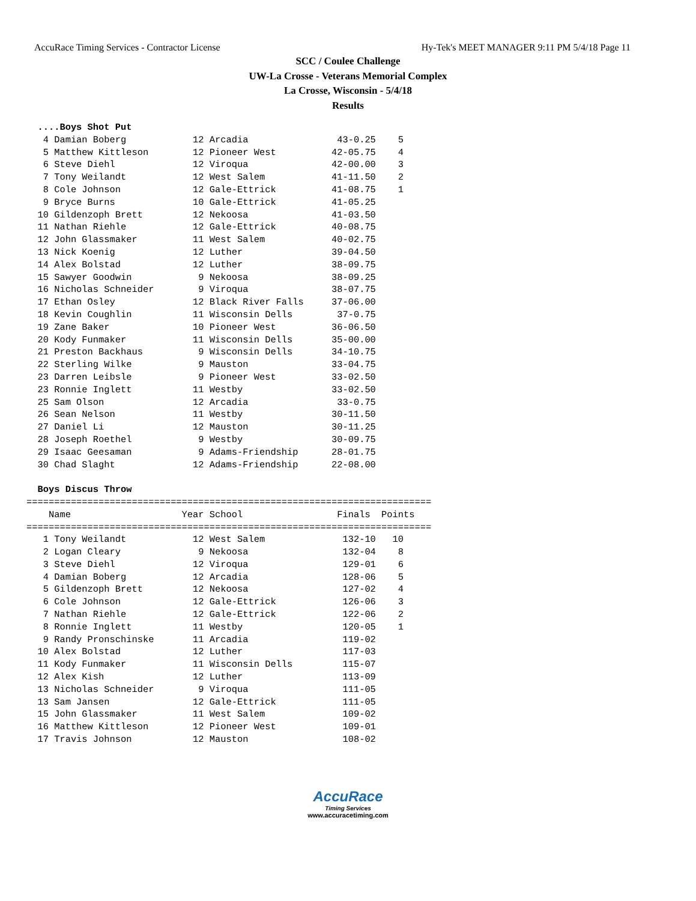AccuRace Timing Services - Contractor License Hy-Tek's MEET MANAGER 9:11 PM 5/4/18 Page 11
SCC / Coulee Challenge
UW-La Crosse - Veterans Memorial Complex
La Crosse, Wisconsin - 5/4/18
Results
  ....Boys Shot Put
   4 Damian Boberg            12 Arcadia                43-0.25    5
   5 Matthew Kittleson        12 Pioneer West          42-05.75    4
   6 Steve Diehl              12 Viroqua               42-00.00    3
   7 Tony Weilandt            12 West Salem            41-11.50    2
   8 Cole Johnson             12 Gale-Ettrick          41-08.75    1
   9 Bryce Burns              10 Gale-Ettrick          41-05.25
  10 Gildenzoph Brett         12 Nekoosa               41-03.50
  11 Nathan Riehle            12 Gale-Ettrick          40-08.75
  12 John Glassmaker          11 West Salem            40-02.75
  13 Nick Koenig              12 Luther                39-04.50
  14 Alex Bolstad             12 Luther                38-09.75
  15 Sawyer Goodwin            9 Nekoosa               38-09.25
  16 Nicholas Schneider        9 Viroqua               38-07.75
  17 Ethan Osley              12 Black River Falls     37-06.00
  18 Kevin Coughlin           11 Wisconsin Dells        37-0.75
  19 Zane Baker               10 Pioneer West          36-06.50
  20 Kody Funmaker            11 Wisconsin Dells       35-00.00
  21 Preston Backhaus          9 Wisconsin Dells       34-10.75
  22 Sterling Wilke            9 Mauston               33-04.75
  23 Darren Leibsle            9 Pioneer West          33-02.50
  23 Ronnie Inglett           11 Westby                33-02.50
  25 Sam Olson                12 Arcadia                33-0.75
  26 Sean Nelson              11 Westby                30-11.50
  27 Daniel Li                12 Mauston               30-11.25
  28 Joseph Roethel            9 Westby                30-09.75
  29 Isaac Geesaman            9 Adams-Friendship      28-01.75
  30 Chad Slaght              12 Adams-Friendship      22-08.00

  Boys Discus Throw
=========================================================================
    Name                    Year School                 Finals  Points
=========================================================================
   1 Tony Weilandt            12 West Salem              132-10   10
   2 Logan Cleary              9 Nekoosa                 132-04    8
   3 Steve Diehl              12 Viroqua                 129-01    6
   4 Damian Boberg            12 Arcadia                 128-06    5
   5 Gildenzoph Brett         12 Nekoosa                 127-02    4
   6 Cole Johnson             12 Gale-Ettrick            126-06    3
   7 Nathan Riehle            12 Gale-Ettrick            122-06    2
   8 Ronnie Inglett           11 Westby                  120-05    1
   9 Randy Pronschinske       11 Arcadia                 119-02
  10 Alex Bolstad             12 Luther                  117-03
  11 Kody Funmaker            11 Wisconsin Dells         115-07
  12 Alex Kish                12 Luther                  113-09
  13 Nicholas Schneider        9 Viroqua                 111-05
  13 Sam Jansen               12 Gale-Ettrick            111-05
  15 John Glassmaker          11 West Salem              109-02
  16 Matthew Kittleson        12 Pioneer West            109-01
  17 Travis Johnson           12 Mauston                 108-02
AccuRace
Timing Services
www.accuracetiming.com